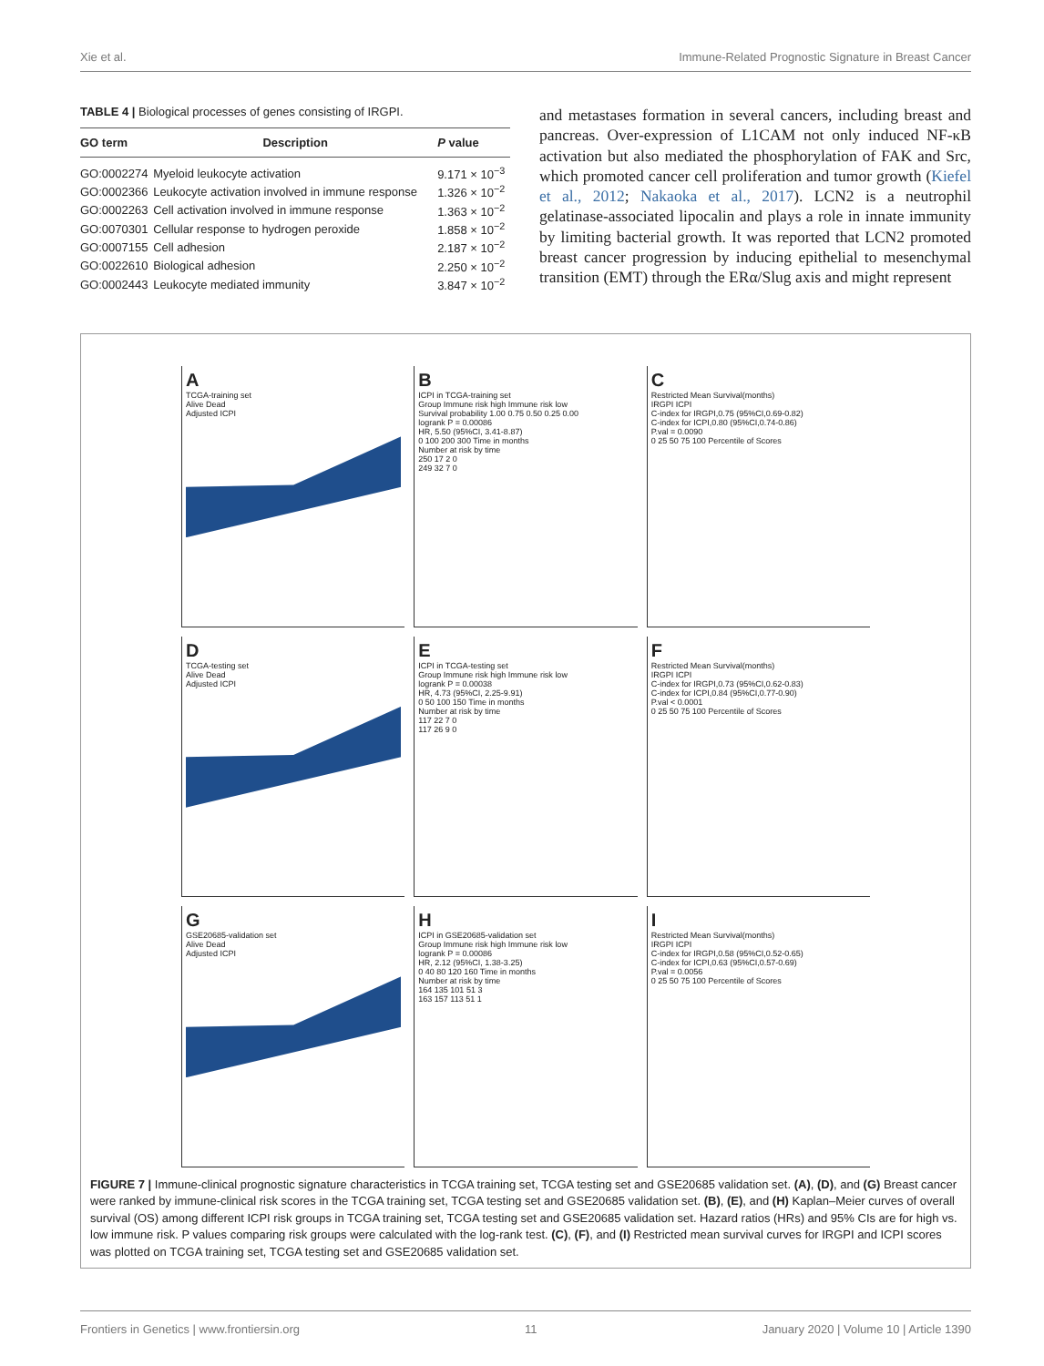Xie et al. Immune-Related Prognostic Signature in Breast Cancer
TABLE 4 | Biological processes of genes consisting of IRGPI.
| GO term | Description | P value |
| --- | --- | --- |
| GO:0002274 | Myeloid leukocyte activation | 9.171 × 10<sup>−3</sup> |
| GO:0002366 | Leukocyte activation involved in immune response | 1.326 × 10<sup>−2</sup> |
| GO:0002263 | Cell activation involved in immune response | 1.363 × 10<sup>−2</sup> |
| GO:0070301 | Cellular response to hydrogen peroxide | 1.858 × 10<sup>−2</sup> |
| GO:0007155 | Cell adhesion | 2.187 × 10<sup>−2</sup> |
| GO:0022610 | Biological adhesion | 2.250 × 10<sup>−2</sup> |
| GO:0002443 | Leukocyte mediated immunity | 3.847 × 10<sup>−2</sup> |
and metastases formation in several cancers, including breast and pancreas. Over-expression of L1CAM not only induced NF-κB activation but also mediated the phosphorylation of FAK and Src, which promoted cancer cell proliferation and tumor growth (Kiefel et al., 2012; Nakaoka et al., 2017). LCN2 is a neutrophil gelatinase-associated lipocalin and plays a role in innate immunity by limiting bacterial growth. It was reported that LCN2 promoted breast cancer progression by inducing epithelial to mesenchymal transition (EMT) through the ERα/Slug axis and might represent
A
TCGA-training set
Alive Dead
Adjusted ICPI
B
ICPI in TCGA-training set
Group Immune risk high Immune risk low
Survival probability 1.00 0.75 0.50 0.25 0.00
logrank P = 0.00086
HR, 5.50 (95%CI, 3.41-8.87)
0 100 200 300 Time in months
Number at risk by time
250 17 2 0
249 32 7 0
C
Restricted Mean Survival(months)
IRGPI ICPI
C-index for IRGPI,0.75 (95%CI,0.69-0.82)
C-index for ICPI,0.80 (95%CI,0.74-0.86)
P.val = 0.0090
0 25 50 75 100 Percentile of Scores
D
TCGA-testing set
Alive Dead
Adjusted ICPI
E
ICPI in TCGA-testing set
Group Immune risk high Immune risk low
logrank P = 0.00038
HR, 4.73 (95%CI, 2.25-9.91)
0 50 100 150 Time in months
Number at risk by time
117 22 7 0
117 26 9 0
F
Restricted Mean Survival(months)
IRGPI ICPI
C-index for IRGPI,0.73 (95%CI,0.62-0.83)
C-index for ICPI,0.84 (95%CI,0.77-0.90)
P.val < 0.0001
0 25 50 75 100 Percentile of Scores
G
GSE20685-validation set
Alive Dead
Adjusted ICPI
H
ICPI in GSE20685-validation set
Group Immune risk high Immune risk low
logrank P = 0.00086
HR, 2.12 (95%CI, 1.38-3.25)
0 40 80 120 160 Time in months
Number at risk by time
164 135 101 51 3
163 157 113 51 1
I
Restricted Mean Survival(months)
IRGPI ICPI
C-index for IRGPI,0.58 (95%CI,0.52-0.65)
C-index for ICPI,0.63 (95%CI,0.57-0.69)
P.val = 0.0056
0 25 50 75 100 Percentile of Scores
FIGURE 7 | Immune-clinical prognostic signature characteristics in TCGA training set, TCGA testing set and GSE20685 validation set. (A), (D), and (G) Breast cancer were ranked by immune-clinical risk scores in the TCGA training set, TCGA testing set and GSE20685 validation set. (B), (E), and (H) Kaplan–Meier curves of overall survival (OS) among different ICPI risk groups in TCGA training set, TCGA testing set and GSE20685 validation set. Hazard ratios (HRs) and 95% CIs are for high vs. low immune risk. P values comparing risk groups were calculated with the log-rank test. (C), (F), and (I) Restricted mean survival curves for IRGPI and ICPI scores was plotted on TCGA training set, TCGA testing set and GSE20685 validation set.
Frontiers in Genetics | www.frontiersin.org 11 January 2020 | Volume 10 | Article 1390